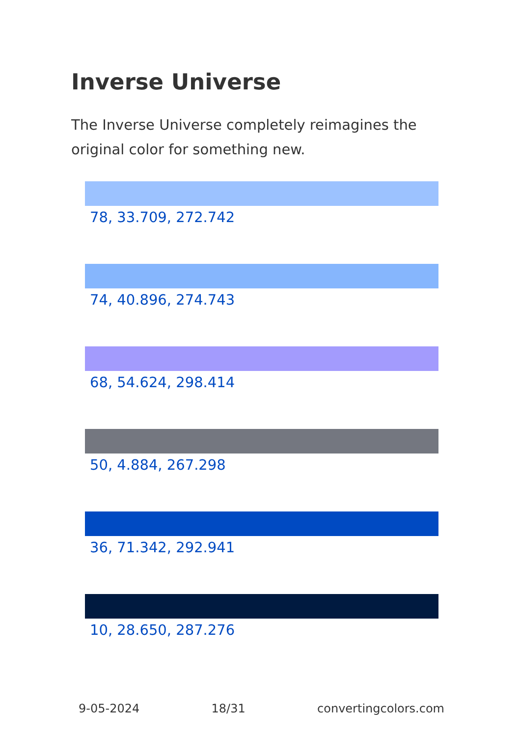Inverse Universe
The Inverse Universe completely reimagines the original color for something new.
78, 33.709, 272.742
74, 40.896, 274.743
68, 54.624, 298.414
50, 4.884, 267.298
36, 71.342, 292.941
10, 28.650, 287.276
9-05-2024 18/31 convertingcolors.com